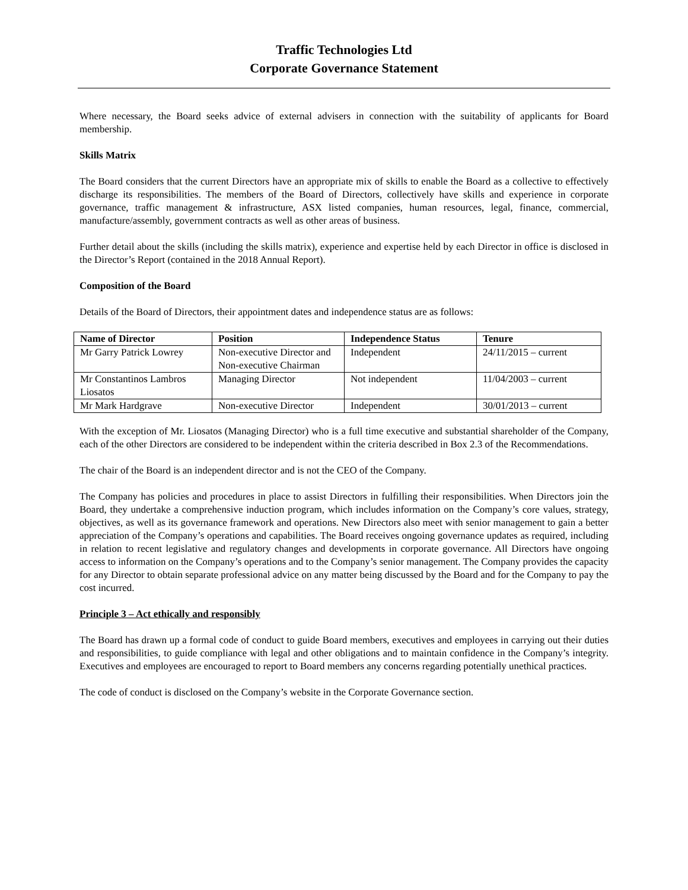Traffic Technologies Ltd
Corporate Governance Statement
Where necessary, the Board seeks advice of external advisers in connection with the suitability of applicants for Board membership.
Skills Matrix
The Board considers that the current Directors have an appropriate mix of skills to enable the Board as a collective to effectively discharge its responsibilities. The members of the Board of Directors, collectively have skills and experience in corporate governance, traffic management & infrastructure, ASX listed companies, human resources, legal, finance, commercial, manufacture/assembly, government contracts as well as other areas of business.
Further detail about the skills (including the skills matrix), experience and expertise held by each Director in office is disclosed in the Director’s Report (contained in the 2018 Annual Report).
Composition of the Board
Details of the Board of Directors, their appointment dates and independence status are as follows:
| Name of Director | Position | Independence Status | Tenure |
| --- | --- | --- | --- |
| Mr Garry Patrick Lowrey | Non-executive Director and Non-executive Chairman | Independent | 24/11/2015 – current |
| Mr Constantinos Lambros Liosatos | Managing Director | Not independent | 11/04/2003 – current |
| Mr Mark Hardgrave | Non-executive Director | Independent | 30/01/2013 – current |
With the exception of Mr. Liosatos (Managing Director) who is a full time executive and substantial shareholder of the Company, each of the other Directors are considered to be independent within the criteria described in Box 2.3 of the Recommendations.
The chair of the Board is an independent director and is not the CEO of the Company.
The Company has policies and procedures in place to assist Directors in fulfilling their responsibilities. When Directors join the Board, they undertake a comprehensive induction program, which includes information on the Company’s core values, strategy, objectives, as well as its governance framework and operations. New Directors also meet with senior management to gain a better appreciation of the Company’s operations and capabilities. The Board receives ongoing governance updates as required, including in relation to recent legislative and regulatory changes and developments in corporate governance. All Directors have ongoing access to information on the Company’s operations and to the Company’s senior management. The Company provides the capacity for any Director to obtain separate professional advice on any matter being discussed by the Board and for the Company to pay the cost incurred.
Principle 3 – Act ethically and responsibly
The Board has drawn up a formal code of conduct to guide Board members, executives and employees in carrying out their duties and responsibilities, to guide compliance with legal and other obligations and to maintain confidence in the Company’s integrity. Executives and employees are encouraged to report to Board members any concerns regarding potentially unethical practices.
The code of conduct is disclosed on the Company’s website in the Corporate Governance section.